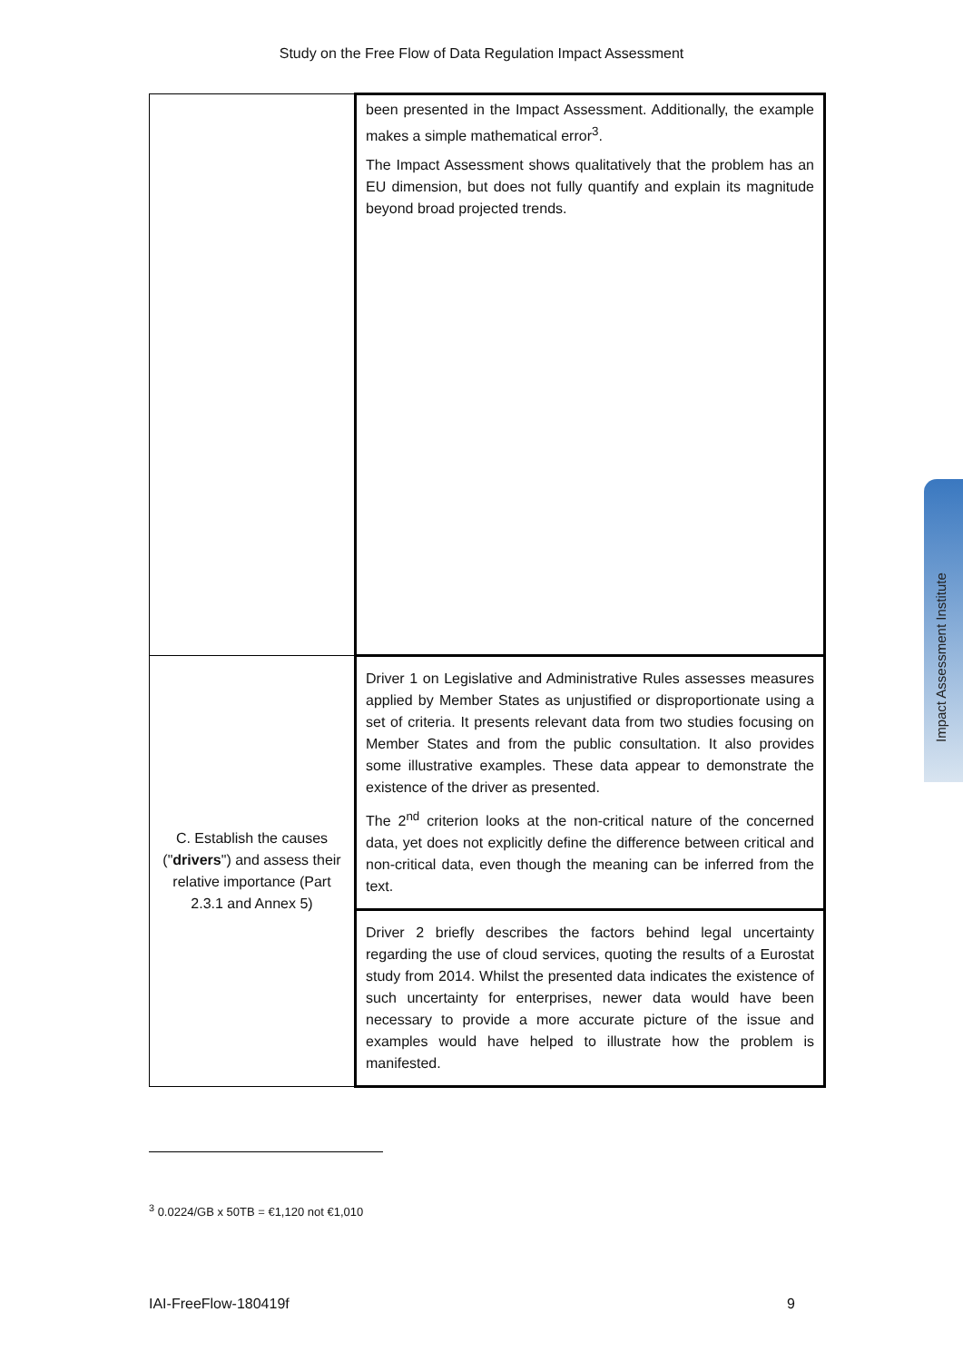Study on the Free Flow of Data Regulation Impact Assessment
| | been presented in the Impact Assessment. Additionally, the example makes a simple mathematical error<sup>3</sup>. The Impact Assessment shows qualitatively that the problem has an EU dimension, but does not fully quantify and explain its magnitude beyond broad projected trends. |
| C. Establish the causes (" drivers ") and assess their relative importance (Part 2.3.1 and Annex 5) | Driver 1 on Legislative and Administrative Rules assesses measures applied by Member States as unjustified or disproportionate using a set of criteria. It presents relevant data from two studies focusing on Member States and from the public consultation. It also provides some illustrative examples. These data appear to demonstrate the existence of the driver as presented. The 2<sup>nd</sup> criterion looks at the non-critical nature of the concerned data, yet does not explicitly define the difference between critical and non-critical data, even though the meaning can be inferred from the text. |
| | Driver 2 briefly describes the factors behind legal uncertainty regarding the use of cloud services, quoting the results of a Eurostat study from 2014. Whilst the presented data indicates the existence of such uncertainty for enterprises, newer data would have been necessary to provide a more accurate picture of the issue and examples would have helped to illustrate how the problem is manifested. |
<sup>3</sup> 0.0224/GB x 50TB = €1,120 not €1,010
IAI-FreeFlow-180419f 9
Impact Assessment Institute